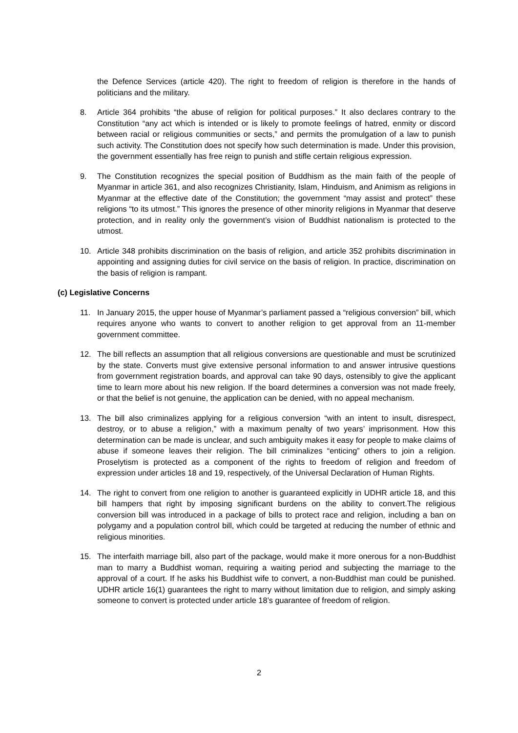the Defence Services (article 420). The right to freedom of religion is therefore in the hands of politicians and the military.
8. Article 364 prohibits “the abuse of religion for political purposes.” It also declares contrary to the Constitution “any act which is intended or is likely to promote feelings of hatred, enmity or discord between racial or religious communities or sects,” and permits the promulgation of a law to punish such activity. The Constitution does not specify how such determination is made. Under this provision, the government essentially has free reign to punish and stifle certain religious expression.
9. The Constitution recognizes the special position of Buddhism as the main faith of the people of Myanmar in article 361, and also recognizes Christianity, Islam, Hinduism, and Animism as religions in Myanmar at the effective date of the Constitution; the government “may assist and protect” these religions “to its utmost.” This ignores the presence of other minority religions in Myanmar that deserve protection, and in reality only the government’s vision of Buddhist nationalism is protected to the utmost.
10. Article 348 prohibits discrimination on the basis of religion, and article 352 prohibits discrimination in appointing and assigning duties for civil service on the basis of religion. In practice, discrimination on the basis of religion is rampant.
(c) Legislative Concerns
11. In January 2015, the upper house of Myanmar’s parliament passed a “religious conversion” bill, which requires anyone who wants to convert to another religion to get approval from an 11-member government committee.
12. The bill reflects an assumption that all religious conversions are questionable and must be scrutinized by the state. Converts must give extensive personal information to and answer intrusive questions from government registration boards, and approval can take 90 days, ostensibly to give the applicant time to learn more about his new religion. If the board determines a conversion was not made freely, or that the belief is not genuine, the application can be denied, with no appeal mechanism.
13. The bill also criminalizes applying for a religious conversion “with an intent to insult, disrespect, destroy, or to abuse a religion,” with a maximum penalty of two years’ imprisonment. How this determination can be made is unclear, and such ambiguity makes it easy for people to make claims of abuse if someone leaves their religion. The bill criminalizes “enticing” others to join a religion. Proselytism is protected as a component of the rights to freedom of religion and freedom of expression under articles 18 and 19, respectively, of the Universal Declaration of Human Rights.
14. The right to convert from one religion to another is guaranteed explicitly in UDHR article 18, and this bill hampers that right by imposing significant burdens on the ability to convert.The religious conversion bill was introduced in a package of bills to protect race and religion, including a ban on polygamy and a population control bill, which could be targeted at reducing the number of ethnic and religious minorities.
15. The interfaith marriage bill, also part of the package, would make it more onerous for a non-Buddhist man to marry a Buddhist woman, requiring a waiting period and subjecting the marriage to the approval of a court. If he asks his Buddhist wife to convert, a non-Buddhist man could be punished. UDHR article 16(1) guarantees the right to marry without limitation due to religion, and simply asking someone to convert is protected under article 18’s guarantee of freedom of religion.
2